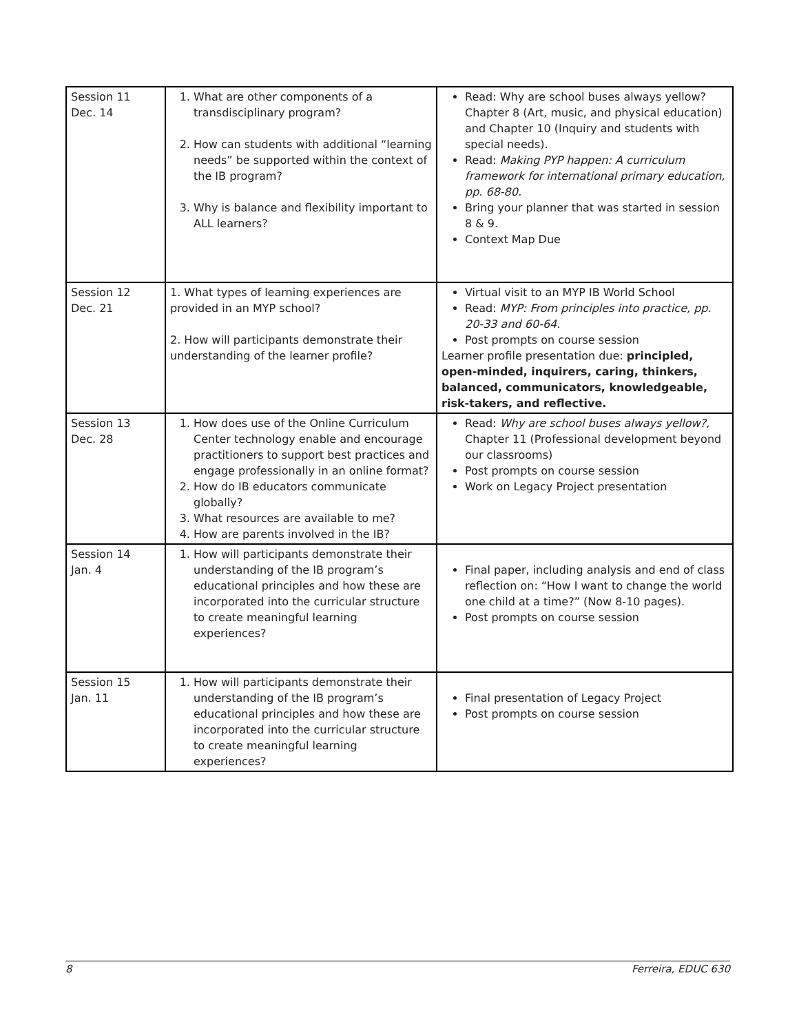| Session 11 Dec. 14 | 1. What are other components of a transdisciplinary program? 2. How can students with additional “learning needs” be supported within the context of the IB program? 3. Why is balance and flexibility important to ALL learners? | Read: Why are school buses always yellow? Chapter 8 (Art, music, and physical education) and Chapter 10 (Inquiry and students with special needs). Read: Making PYP happen: A curriculum framework for international primary education, pp. 68-80. Bring your planner that was started in session 8 & 9. Context Map Due |
| Session 12 Dec. 21 | 1. What types of learning experiences are provided in an MYP school? 2. How will participants demonstrate their understanding of the learner profile? | Virtual visit to an MYP IB World School Read: MYP: From principles into practice, pp. 20-33 and 60-64. Post prompts on course session Learner profile presentation due: principled, open-minded, inquirers, caring, thinkers, balanced, communicators, knowledgeable, risk-takers, and reflective. |
| Session 13 Dec. 28 | 1. How does use of the Online Curriculum Center technology enable and encourage practitioners to support best practices and engage professionally in an online format? 2. How do IB educators communicate globally? 3. What resources are available to me? 4. How are parents involved in the IB? | Read: Why are school buses always yellow?, Chapter 11 (Professional development beyond our classrooms) Post prompts on course session Work on Legacy Project presentation |
| Session 14 Jan. 4 | 1. How will participants demonstrate their understanding of the IB program’s educational principles and how these are incorporated into the curricular structure to create meaningful learning experiences? | Final paper, including analysis and end of class reflection on: “How I want to change the world one child at a time?” (Now 8-10 pages). Post prompts on course session |
| Session 15 Jan. 11 | 1. How will participants demonstrate their understanding of the IB program’s educational principles and how these are incorporated into the curricular structure to create meaningful learning experiences? | Final presentation of Legacy Project Post prompts on course session |
8 Ferreira, EDUC 630